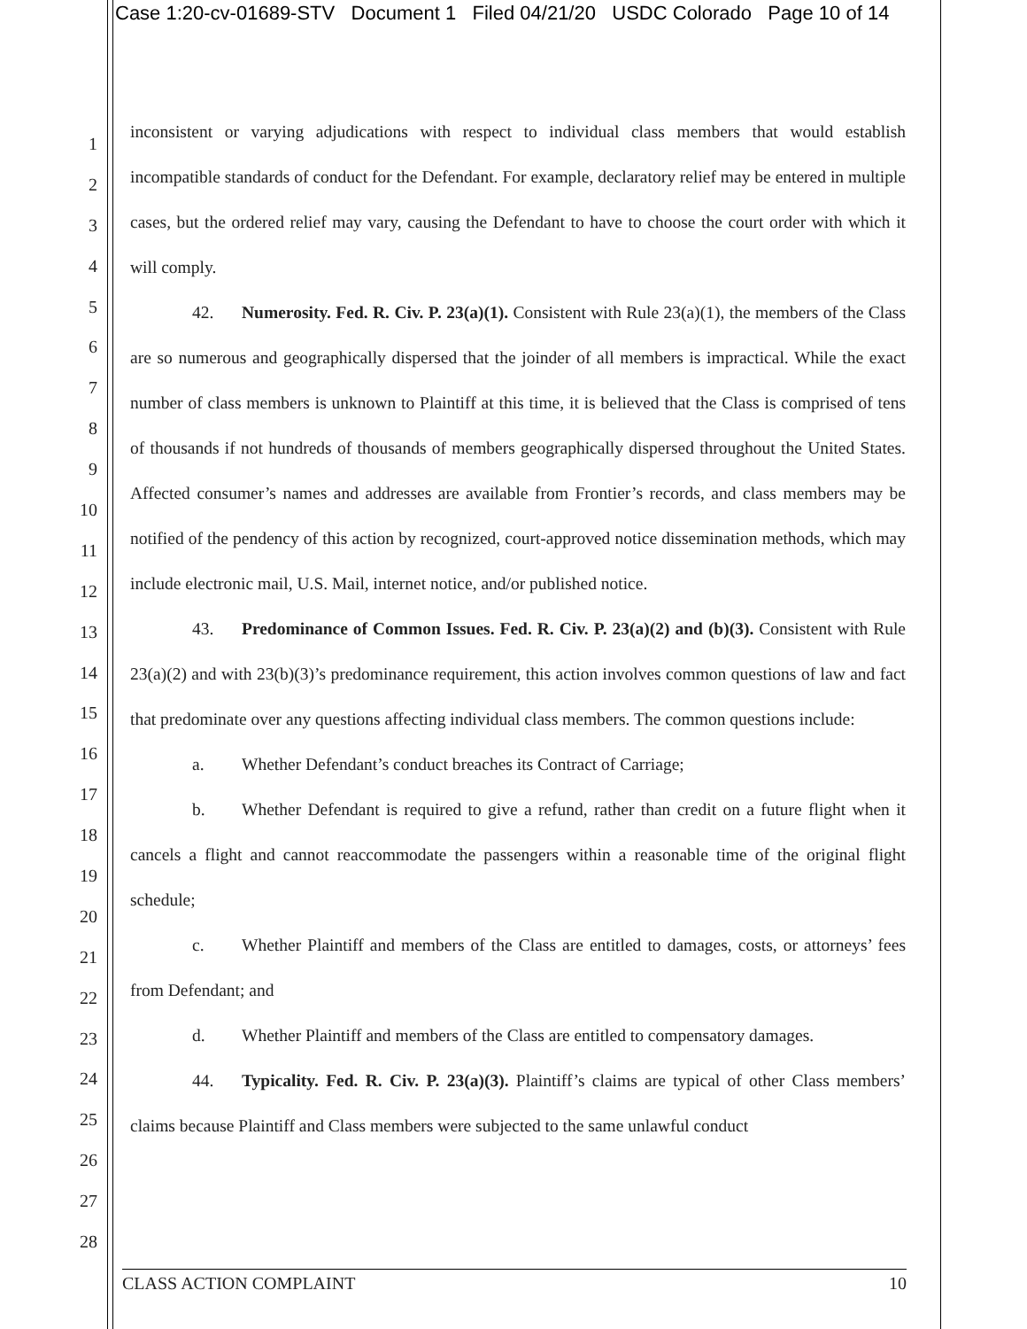Case 1:20-cv-01689-STV Document 1 Filed 04/21/20 USDC Colorado Page 10 of 14
1
2
3
4
5
6
7
8
9
10
11
12
13
14
15
16
17
18
19
20
21
22
23
24
25
26
27
28
inconsistent or varying adjudications with respect to individual class members that would establish incompatible standards of conduct for the Defendant. For example, declaratory relief may be entered in multiple cases, but the ordered relief may vary, causing the Defendant to have to choose the court order with which it will comply.
42. Numerosity. Fed. R. Civ. P. 23(a)(1). Consistent with Rule 23(a)(1), the members of the Class are so numerous and geographically dispersed that the joinder of all members is impractical. While the exact number of class members is unknown to Plaintiff at this time, it is believed that the Class is comprised of tens of thousands if not hundreds of thousands of members geographically dispersed throughout the United States. Affected consumer’s names and addresses are available from Frontier’s records, and class members may be notified of the pendency of this action by recognized, court-approved notice dissemination methods, which may include electronic mail, U.S. Mail, internet notice, and/or published notice.
43. Predominance of Common Issues. Fed. R. Civ. P. 23(a)(2) and (b)(3). Consistent with Rule 23(a)(2) and with 23(b)(3)’s predominance requirement, this action involves common questions of law and fact that predominate over any questions affecting individual class members. The common questions include:
a. Whether Defendant’s conduct breaches its Contract of Carriage;
b. Whether Defendant is required to give a refund, rather than credit on a future flight when it cancels a flight and cannot reaccommodate the passengers within a reasonable time of the original flight schedule;
c. Whether Plaintiff and members of the Class are entitled to damages, costs, or attorneys’ fees from Defendant; and
d. Whether Plaintiff and members of the Class are entitled to compensatory damages.
44. Typicality. Fed. R. Civ. P. 23(a)(3). Plaintiff’s claims are typical of other Class members’ claims because Plaintiff and Class members were subjected to the same unlawful conduct
CLASS ACTION COMPLAINT 10